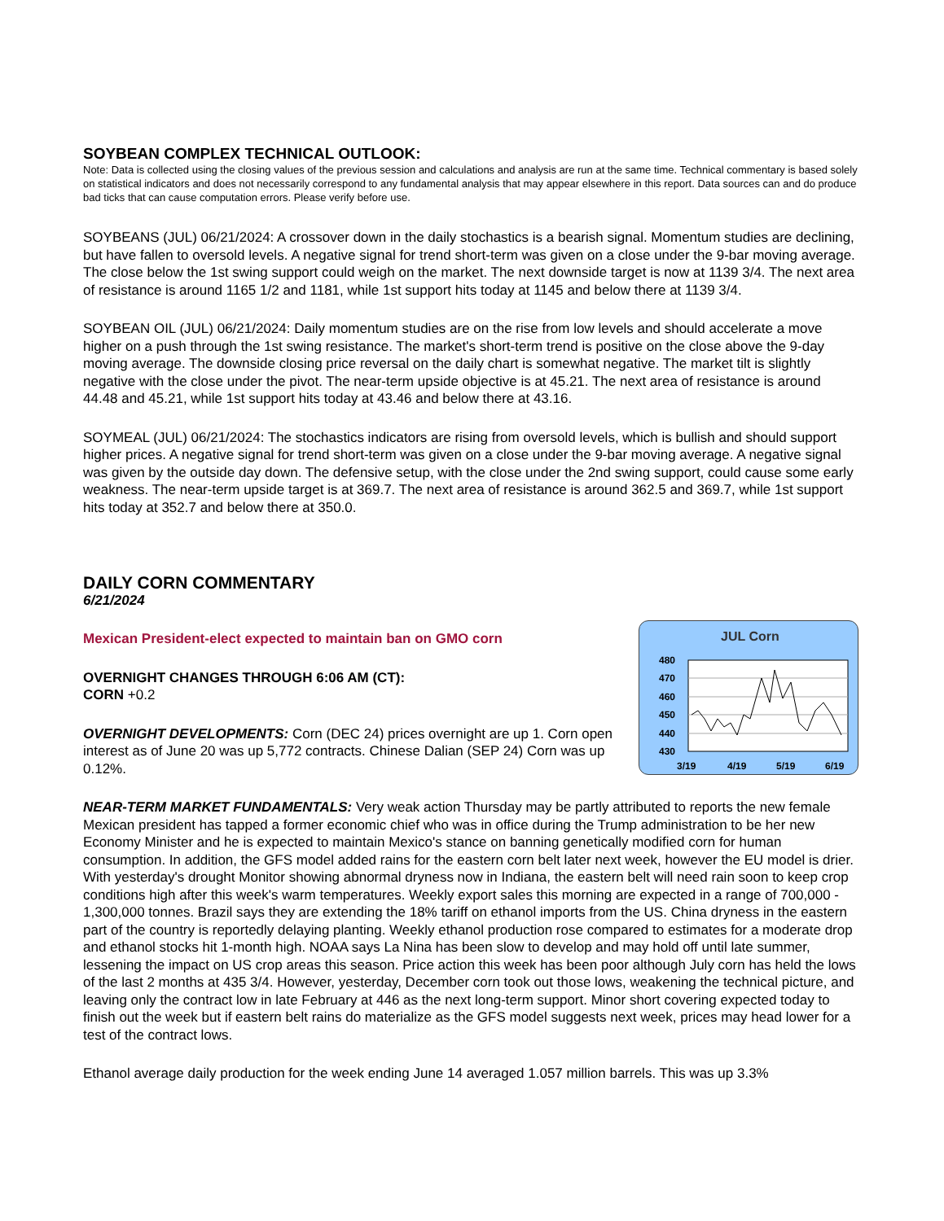SOYBEAN COMPLEX TECHNICAL OUTLOOK:
Note: Data is collected using the closing values of the previous session and calculations and analysis are run at the same time. Technical commentary is based solely on statistical indicators and does not necessarily correspond to any fundamental analysis that may appear elsewhere in this report. Data sources can and do produce bad ticks that can cause computation errors. Please verify before use.
SOYBEANS (JUL) 06/21/2024: A crossover down in the daily stochastics is a bearish signal. Momentum studies are declining, but have fallen to oversold levels. A negative signal for trend short-term was given on a close under the 9-bar moving average. The close below the 1st swing support could weigh on the market. The next downside target is now at 1139 3/4. The next area of resistance is around 1165 1/2 and 1181, while 1st support hits today at 1145 and below there at 1139 3/4.
SOYBEAN OIL (JUL) 06/21/2024: Daily momentum studies are on the rise from low levels and should accelerate a move higher on a push through the 1st swing resistance. The market's short-term trend is positive on the close above the 9-day moving average. The downside closing price reversal on the daily chart is somewhat negative. The market tilt is slightly negative with the close under the pivot. The near-term upside objective is at 45.21. The next area of resistance is around 44.48 and 45.21, while 1st support hits today at 43.46 and below there at 43.16.
SOYMEAL (JUL) 06/21/2024: The stochastics indicators are rising from oversold levels, which is bullish and should support higher prices. A negative signal for trend short-term was given on a close under the 9-bar moving average. A negative signal was given by the outside day down. The defensive setup, with the close under the 2nd swing support, could cause some early weakness. The near-term upside target is at 369.7. The next area of resistance is around 362.5 and 369.7, while 1st support hits today at 352.7 and below there at 350.0.
DAILY CORN COMMENTARY
6/21/2024
Mexican President-elect expected to maintain ban on GMO corn
OVERNIGHT CHANGES THROUGH 6:06 AM (CT):
CORN +0.2
OVERNIGHT DEVELOPMENTS: Corn (DEC 24) prices overnight are up 1. Corn open interest as of June 20 was up 5,772 contracts. Chinese Dalian (SEP 24) Corn was up 0.12%.
JUL Corn
480
470
460
450
440
430
3/19
4/19
5/19
6/19
NEAR-TERM MARKET FUNDAMENTALS: Very weak action Thursday may be partly attributed to reports the new female Mexican president has tapped a former economic chief who was in office during the Trump administration to be her new Economy Minister and he is expected to maintain Mexico's stance on banning genetically modified corn for human consumption. In addition, the GFS model added rains for the eastern corn belt later next week, however the EU model is drier. With yesterday's drought Monitor showing abnormal dryness now in Indiana, the eastern belt will need rain soon to keep crop conditions high after this week's warm temperatures. Weekly export sales this morning are expected in a range of 700,000 - 1,300,000 tonnes. Brazil says they are extending the 18% tariff on ethanol imports from the US. China dryness in the eastern part of the country is reportedly delaying planting. Weekly ethanol production rose compared to estimates for a moderate drop and ethanol stocks hit 1-month high. NOAA says La Nina has been slow to develop and may hold off until late summer, lessening the impact on US crop areas this season. Price action this week has been poor although July corn has held the lows of the last 2 months at 435 3/4. However, yesterday, December corn took out those lows, weakening the technical picture, and leaving only the contract low in late February at 446 as the next long-term support. Minor short covering expected today to finish out the week but if eastern belt rains do materialize as the GFS model suggests next week, prices may head lower for a test of the contract lows.
Ethanol average daily production for the week ending June 14 averaged 1.057 million barrels. This was up 3.3%